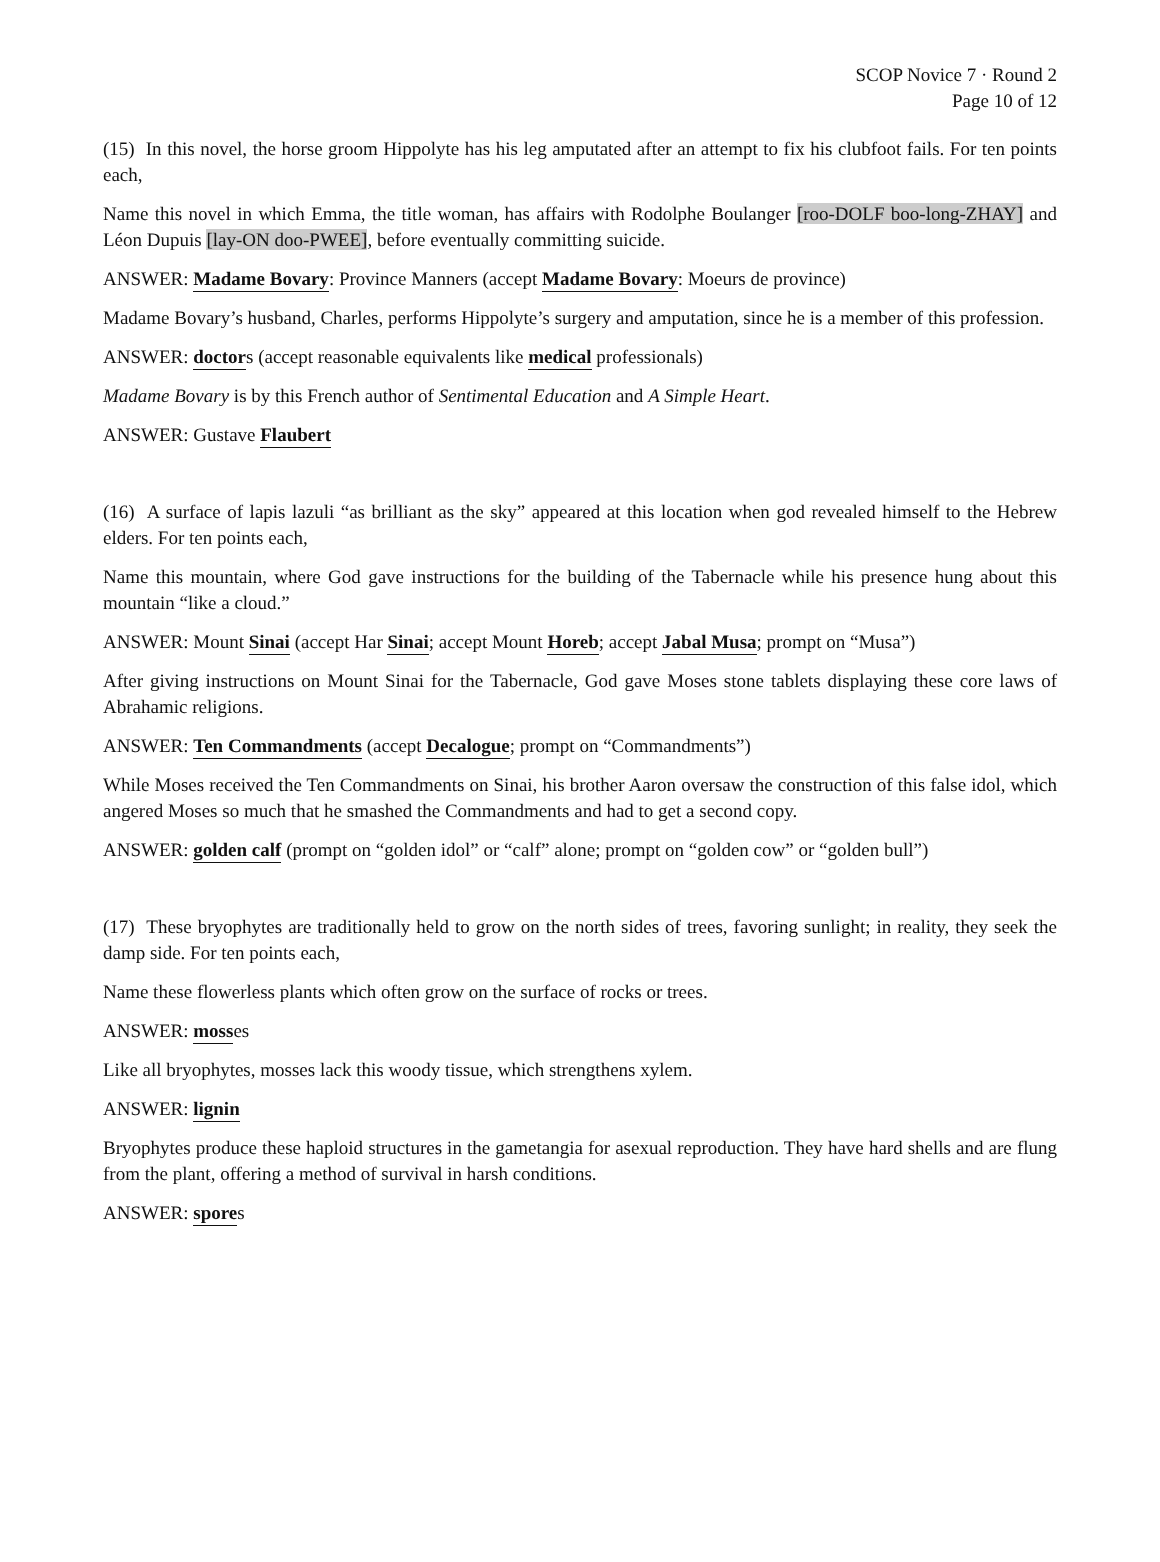SCOP Novice 7 · Round 2
Page 10 of 12
(15) In this novel, the horse groom Hippolyte has his leg amputated after an attempt to fix his clubfoot fails. For ten points each,
Name this novel in which Emma, the title woman, has affairs with Rodolphe Boulanger [roo-DOLF boo-long-ZHAY] and Léon Dupuis [lay-ON doo-PWEE], before eventually committing suicide.
ANSWER: Madame Bovary: Province Manners (accept Madame Bovary: Moeurs de province)
Madame Bovary’s husband, Charles, performs Hippolyte’s surgery and amputation, since he is a member of this profession.
ANSWER: doctors (accept reasonable equivalents like medical professionals)
Madame Bovary is by this French author of Sentimental Education and A Simple Heart.
ANSWER: Gustave Flaubert
(16) A surface of lapis lazuli “as brilliant as the sky” appeared at this location when god revealed himself to the Hebrew elders. For ten points each,
Name this mountain, where God gave instructions for the building of the Tabernacle while his presence hung about this mountain “like a cloud.”
ANSWER: Mount Sinai (accept Har Sinai; accept Mount Horeb; accept Jabal Musa; prompt on “Musa”)
After giving instructions on Mount Sinai for the Tabernacle, God gave Moses stone tablets displaying these core laws of Abrahamic religions.
ANSWER: Ten Commandments (accept Decalogue; prompt on “Commandments”)
While Moses received the Ten Commandments on Sinai, his brother Aaron oversaw the construction of this false idol, which angered Moses so much that he smashed the Commandments and had to get a second copy.
ANSWER: golden calf (prompt on “golden idol” or “calf” alone; prompt on “golden cow” or “golden bull”)
(17) These bryophytes are traditionally held to grow on the north sides of trees, favoring sunlight; in reality, they seek the damp side. For ten points each,
Name these flowerless plants which often grow on the surface of rocks or trees.
ANSWER: mosses
Like all bryophytes, mosses lack this woody tissue, which strengthens xylem.
ANSWER: lignin
Bryophytes produce these haploid structures in the gametangia for asexual reproduction. They have hard shells and are flung from the plant, offering a method of survival in harsh conditions.
ANSWER: spores